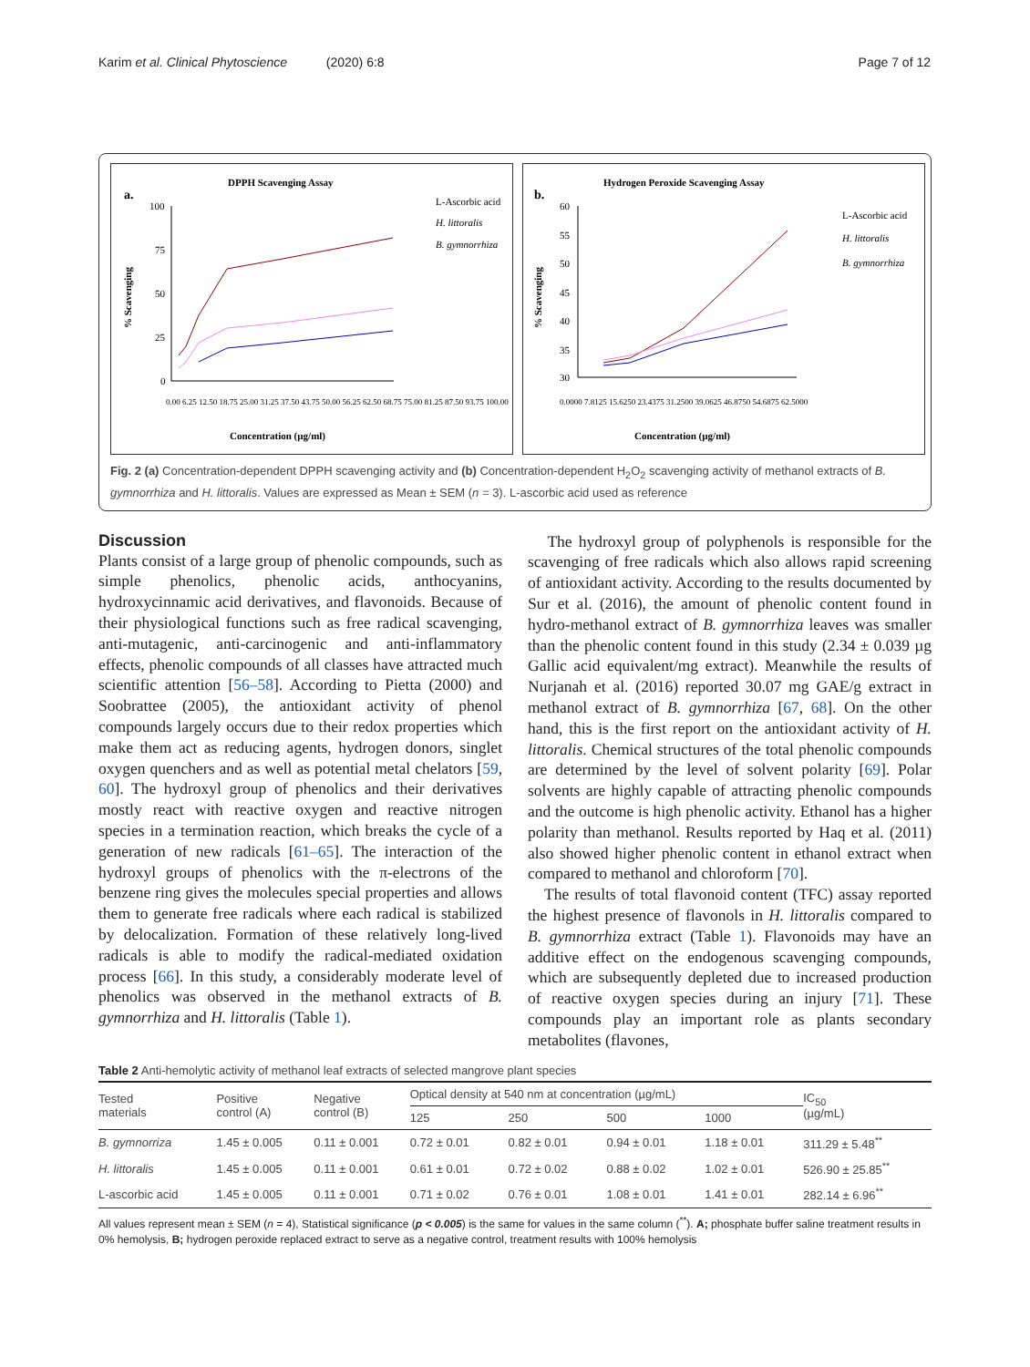Karim et al. Clinical Phytoscience (2020) 6:8 Page 7 of 12
DPPH Scavenging Assay
a.
100
75
50
25
0
L-Ascorbic acid
H. littoralis
B. gymnorrhiza
0.00 6.25 12.50 18.75 25.00 31.25 37.50 43.75 50.00 56.25 62.50 68.75 75.00 81.25 87.50 93.75 100.00
Concentration (µg/ml)
% Scavenging
Hydrogen Peroxide Scavenging Assay
b.
60
55
50
45
40
35
30
L-Ascorbic acid
H. littoralis
B. gymnorrhiza
0.0000 7.8125 15.6250 23.4375 31.2500 39.0625 46.8750 54.6875 62.5000
Concentration (µg/ml)
% Scavenging
Fig. 2 (a) Concentration-dependent DPPH scavenging activity and (b) Concentration-dependent H<sub>2</sub>O<sub>2</sub> scavenging activity of methanol extracts of B. gymnorrhiza and H. littoralis. Values are expressed as Mean ± SEM (n = 3). L-ascorbic acid used as reference
Discussion
Plants consist of a large group of phenolic compounds, such as simple phenolics, phenolic acids, anthocyanins, hydroxycinnamic acid derivatives, and flavonoids. Because of their physiological functions such as free radical scavenging, anti-mutagenic, anti-carcinogenic and anti-inflammatory effects, phenolic compounds of all classes have attracted much scientific attention [56–58]. According to Pietta (2000) and Soobrattee (2005), the antioxidant activity of phenol compounds largely occurs due to their redox properties which make them act as reducing agents, hydrogen donors, singlet oxygen quenchers and as well as potential metal chelators [59, 60]. The hydroxyl group of phenolics and their derivatives mostly react with reactive oxygen and reactive nitrogen species in a termination reaction, which breaks the cycle of a generation of new radicals [61–65]. The interaction of the hydroxyl groups of phenolics with the π-electrons of the benzene ring gives the molecules special properties and allows them to generate free radicals where each radical is stabilized by delocalization. Formation of these relatively long-lived radicals is able to modify the radical-mediated oxidation process [66]. In this study, a considerably moderate level of phenolics was observed in the methanol extracts of B. gymnorrhiza and H. littoralis (Table 1).
The hydroxyl group of polyphenols is responsible for the scavenging of free radicals which also allows rapid screening of antioxidant activity. According to the results documented by Sur et al. (2016), the amount of phenolic content found in hydro-methanol extract of B. gymnorrhiza leaves was smaller than the phenolic content found in this study (2.34 ± 0.039 µg Gallic acid equivalent/mg extract). Meanwhile the results of Nurjanah et al. (2016) reported 30.07 mg GAE/g extract in methanol extract of B. gymnorrhiza [67, 68]. On the other hand, this is the first report on the antioxidant activity of H. littoralis. Chemical structures of the total phenolic compounds are determined by the level of solvent polarity [69]. Polar solvents are highly capable of attracting phenolic compounds and the outcome is high phenolic activity. Ethanol has a higher polarity than methanol. Results reported by Haq et al. (2011) also showed higher phenolic content in ethanol extract when compared to methanol and chloroform [70].
The results of total flavonoid content (TFC) assay reported the highest presence of flavonols in H. littoralis compared to B. gymnorrhiza extract (Table 1). Flavonoids may have an additive effect on the endogenous scavenging compounds, which are subsequently depleted due to increased production of reactive oxygen species during an injury [71]. These compounds play an important role as plants secondary metabolites (flavones,
Table 2 Anti-hemolytic activity of methanol leaf extracts of selected mangrove plant species
| Tested materials | Positive control (A) | Negative control (B) | Optical density at 540 nm at concentration (µg/mL) | | | | IC<sub>50</sub> (µg/mL) |
| --- | --- | --- | --- | --- | --- | --- | --- |
| | | | 125 | 250 | 500 | 1000 | |
| B. gymnorriza | 1.45 ± 0.005 | 0.11 ± 0.001 | 0.72 ± 0.01 | 0.82 ± 0.01 | 0.94 ± 0.01 | 1.18 ± 0.01 | 311.29 ± 5.48<sup>**</sup> |
| H. littoralis | 1.45 ± 0.005 | 0.11 ± 0.001 | 0.61 ± 0.01 | 0.72 ± 0.02 | 0.88 ± 0.02 | 1.02 ± 0.01 | 526.90 ± 25.85<sup>**</sup> |
| L-ascorbic acid | 1.45 ± 0.005 | 0.11 ± 0.001 | 0.71 ± 0.02 | 0.76 ± 0.01 | 1.08 ± 0.01 | 1.41 ± 0.01 | 282.14 ± 6.96<sup>**</sup> |
All values represent mean ± SEM (n = 4), Statistical significance (p < 0.005) is the same for values in the same column (<sup>**</sup>). A; phosphate buffer saline treatment results in 0% hemolysis, B; hydrogen peroxide replaced extract to serve as a negative control, treatment results with 100% hemolysis